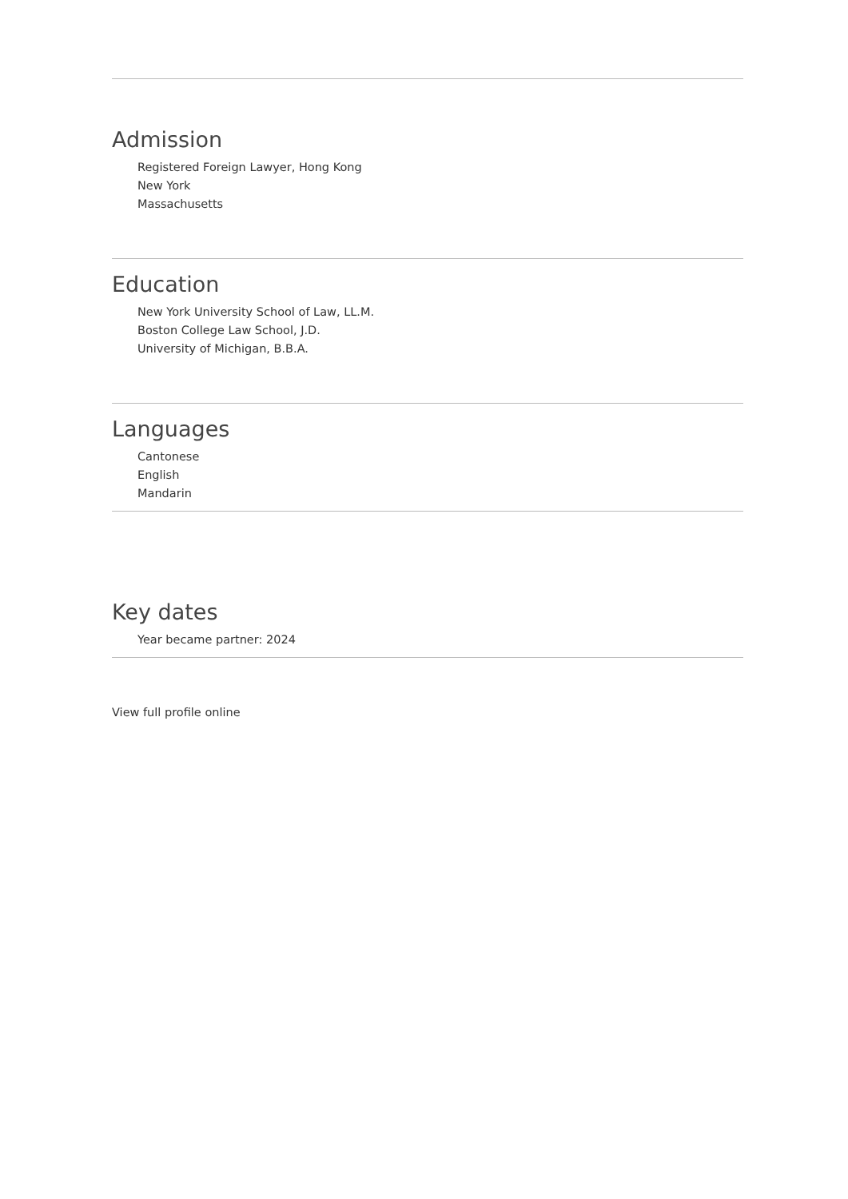Admission
Registered Foreign Lawyer, Hong Kong
New York
Massachusetts
Education
New York University School of Law, LL.M.
Boston College Law School, J.D.
University of Michigan, B.B.A.
Languages
Cantonese
English
Mandarin
Key dates
Year became partner: 2024
View full profile online